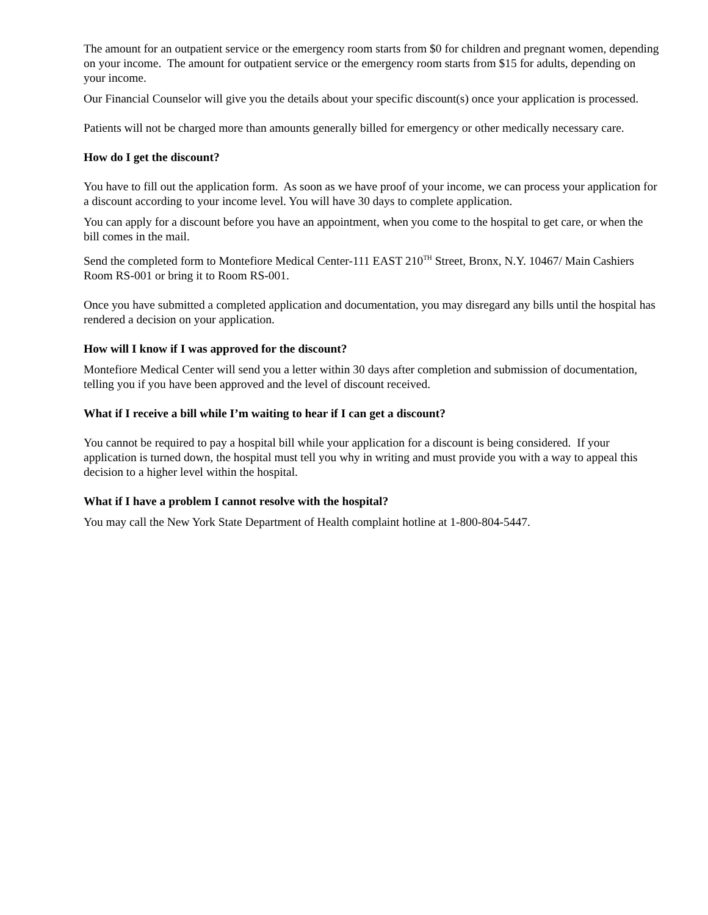The amount for an outpatient service or the emergency room starts from $0 for children and pregnant women, depending on your income. The amount for outpatient service or the emergency room starts from $15 for adults, depending on your income.
Our Financial Counselor will give you the details about your specific discount(s) once your application is processed.
Patients will not be charged more than amounts generally billed for emergency or other medically necessary care.
How do I get the discount?
You have to fill out the application form. As soon as we have proof of your income, we can process your application for a discount according to your income level. You will have 30 days to complete application.
You can apply for a discount before you have an appointment, when you come to the hospital to get care, or when the bill comes in the mail.
Send the completed form to Montefiore Medical Center-111 EAST 210<sup>TH</sup> Street, Bronx, N.Y. 10467/ Main Cashiers Room RS-001 or bring it to Room RS-001.
Once you have submitted a completed application and documentation, you may disregard any bills until the hospital has rendered a decision on your application.
How will I know if I was approved for the discount?
Montefiore Medical Center will send you a letter within 30 days after completion and submission of documentation, telling you if you have been approved and the level of discount received.
What if I receive a bill while I’m waiting to hear if I can get a discount?
You cannot be required to pay a hospital bill while your application for a discount is being considered. If your application is turned down, the hospital must tell you why in writing and must provide you with a way to appeal this decision to a higher level within the hospital.
What if I have a problem I cannot resolve with the hospital?
You may call the New York State Department of Health complaint hotline at 1-800-804-5447.